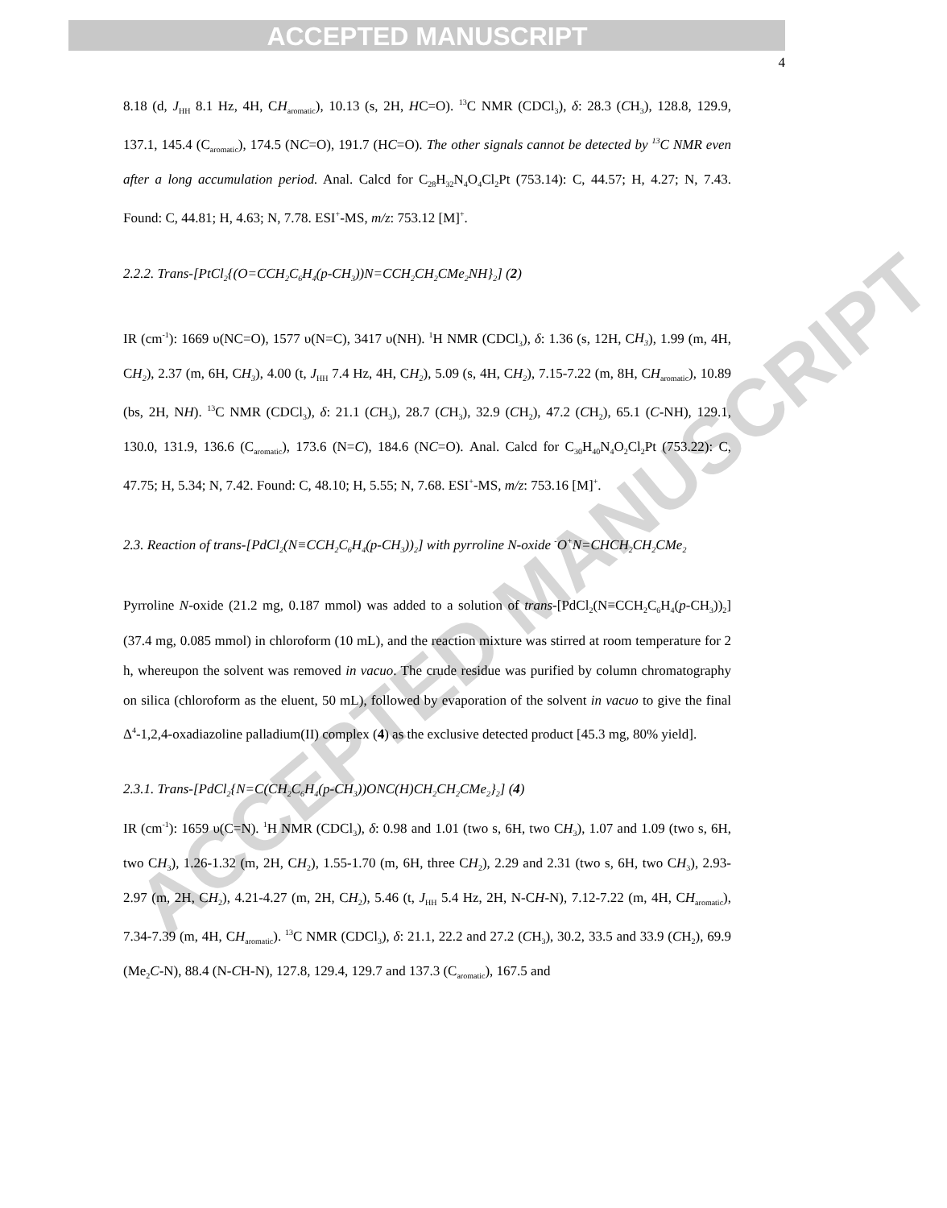ACCEPTED MANUSCRIPT
ACCEPTED MANUSCRIPT
4
8.18 (d, J<sub>HH</sub> 8.1 Hz, 4H, CH<sub>aromatic</sub>), 10.13 (s, 2H, HC=O). <sup>13</sup>C NMR (CDCl<sub>3</sub>), δ: 28.3 (CH<sub>3</sub>), 128.8, 129.9, 137.1, 145.4 (C<sub>aromatic</sub>), 174.5 (NC=O), 191.7 (HC=O). The other signals cannot be detected by <sup>13</sup>C NMR even after a long accumulation period. Anal. Calcd for C<sub>28</sub>H<sub>32</sub>N<sub>4</sub>O<sub>4</sub>Cl<sub>2</sub>Pt (753.14): C, 44.57; H, 4.27; N, 7.43. Found: C, 44.81; H, 4.63; N, 7.78. ESI<sup>+</sup>-MS, m/z: 753.12 [M]<sup>+</sup>.
2.2.2. Trans-[PtCl<sub>2</sub>{(O=CCH<sub>2</sub>C<sub>6</sub>H<sub>4</sub>(p-CH<sub>3</sub>))N=CCH<sub>2</sub>CH<sub>2</sub>CMe<sub>2</sub>NH}<sub>2</sub>] (2)
IR (cm<sup>-1</sup>): 1669 υ(NC=O), 1577 υ(N=C), 3417 υ(NH). <sup>1</sup>H NMR (CDCl<sub>3</sub>), δ: 1.36 (s, 12H, CH<sub>3</sub>), 1.99 (m, 4H, CH<sub>2</sub>), 2.37 (m, 6H, CH<sub>3</sub>), 4.00 (t, J<sub>HH</sub> 7.4 Hz, 4H, CH<sub>2</sub>), 5.09 (s, 4H, CH<sub>2</sub>), 7.15-7.22 (m, 8H, CH<sub>aromatic</sub>), 10.89 (bs, 2H, NH). <sup>13</sup>C NMR (CDCl<sub>3</sub>), δ: 21.1 (CH<sub>3</sub>), 28.7 (CH<sub>3</sub>), 32.9 (CH<sub>2</sub>), 47.2 (CH<sub>2</sub>), 65.1 (C-NH), 129.1, 130.0, 131.9, 136.6 (C<sub>aromatic</sub>), 173.6 (N=C), 184.6 (NC=O). Anal. Calcd for C<sub>30</sub>H<sub>40</sub>N<sub>4</sub>O<sub>2</sub>Cl<sub>2</sub>Pt (753.22): C, 47.75; H, 5.34; N, 7.42. Found: C, 48.10; H, 5.55; N, 7.68. ESI<sup>+</sup>-MS, m/z: 753.16 [M]<sup>+</sup>.
2.3. Reaction of trans-[PdCl<sub>2</sub>(N≡CCH<sub>2</sub>C<sub>6</sub>H<sub>4</sub>(p-CH<sub>3</sub>))<sub>2</sub>] with pyrroline N-oxide <sup>-</sup>O<sup>+</sup>N=CHCH<sub>2</sub>CH<sub>2</sub>CMe<sub>2</sub>
Pyrroline N-oxide (21.2 mg, 0.187 mmol) was added to a solution of trans-[PdCl<sub>2</sub>(N≡CCH<sub>2</sub>C<sub>6</sub>H<sub>4</sub>(p-CH<sub>3</sub>))<sub>2</sub>] (37.4 mg, 0.085 mmol) in chloroform (10 mL), and the reaction mixture was stirred at room temperature for 2 h, whereupon the solvent was removed in vacuo. The crude residue was purified by column chromatography on silica (chloroform as the eluent, 50 mL), followed by evaporation of the solvent in vacuo to give the final Δ<sup>4</sup>-1,2,4-oxadiazoline palladium(II) complex (4) as the exclusive detected product [45.3 mg, 80% yield].
2.3.1. Trans-[PdCl<sub>2</sub>{N=C(CH<sub>2</sub>C<sub>6</sub>H<sub>4</sub>(p-CH<sub>3</sub>))ONC(H)CH<sub>2</sub>CH<sub>2</sub>CMe<sub>2</sub>}<sub>2</sub>] (4)
IR (cm<sup>-1</sup>): 1659 υ(C=N). <sup>1</sup>H NMR (CDCl<sub>3</sub>), δ: 0.98 and 1.01 (two s, 6H, two CH<sub>3</sub>), 1.07 and 1.09 (two s, 6H, two CH<sub>3</sub>), 1.26-1.32 (m, 2H, CH<sub>2</sub>), 1.55-1.70 (m, 6H, three CH<sub>2</sub>), 2.29 and 2.31 (two s, 6H, two CH<sub>3</sub>), 2.93-2.97 (m, 2H, CH<sub>2</sub>), 4.21-4.27 (m, 2H, CH<sub>2</sub>), 5.46 (t, J<sub>HH</sub> 5.4 Hz, 2H, N-CH-N), 7.12-7.22 (m, 4H, CH<sub>aromatic</sub>), 7.34-7.39 (m, 4H, CH<sub>aromatic</sub>). <sup>13</sup>C NMR (CDCl<sub>3</sub>), δ: 21.1, 22.2 and 27.2 (CH<sub>3</sub>), 30.2, 33.5 and 33.9 (CH<sub>2</sub>), 69.9 (Me<sub>2</sub>C-N), 88.4 (N-CH-N), 127.8, 129.4, 129.7 and 137.3 (C<sub>aromatic</sub>), 167.5 and